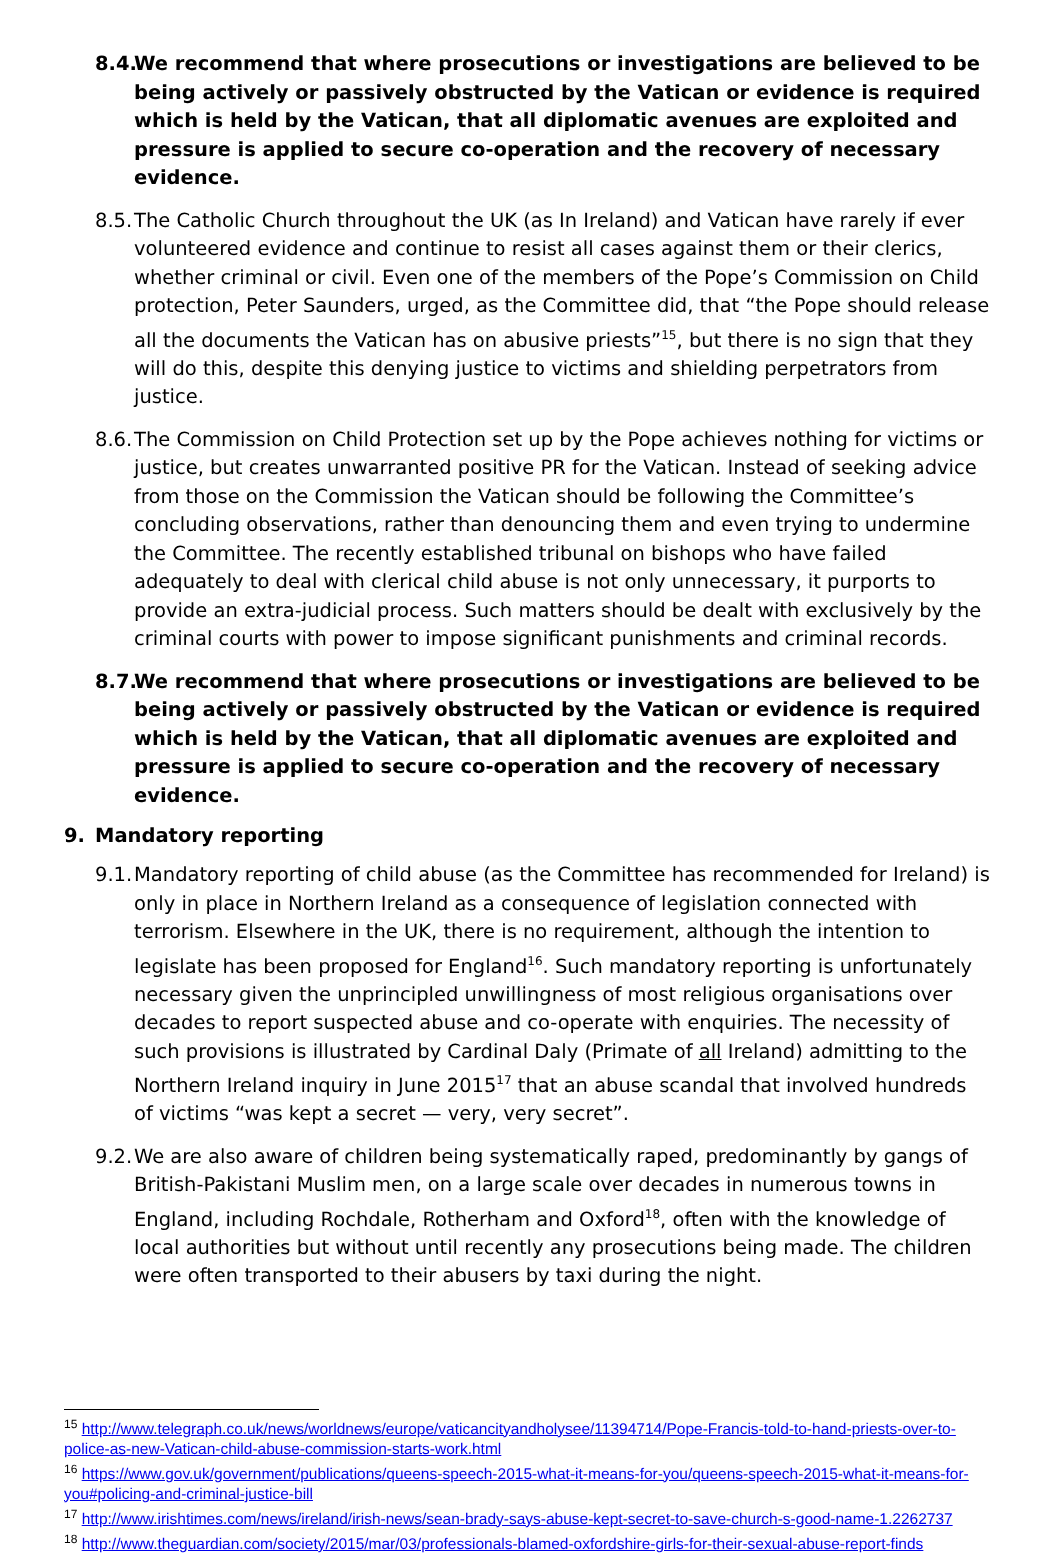8.4. We recommend that where prosecutions or investigations are believed to be being actively or passively obstructed by the Vatican or evidence is required which is held by the Vatican, that all diplomatic avenues are exploited and pressure is applied to secure co-operation and the recovery of necessary evidence.
8.5. The Catholic Church throughout the UK (as In Ireland) and Vatican have rarely if ever volunteered evidence and continue to resist all cases against them or their clerics, whether criminal or civil. Even one of the members of the Pope’s Commission on Child protection, Peter Saunders, urged, as the Committee did, that “the Pope should release all the documents the Vatican has on abusive priests”<sup>15</sup>, but there is no sign that they will do this, despite this denying justice to victims and shielding perpetrators from justice.
8.6. The Commission on Child Protection set up by the Pope achieves nothing for victims or justice, but creates unwarranted positive PR for the Vatican. Instead of seeking advice from those on the Commission the Vatican should be following the Committee’s concluding observations, rather than denouncing them and even trying to undermine the Committee. The recently established tribunal on bishops who have failed adequately to deal with clerical child abuse is not only unnecessary, it purports to provide an extra-judicial process. Such matters should be dealt with exclusively by the criminal courts with power to impose significant punishments and criminal records.
8.7. We recommend that where prosecutions or investigations are believed to be being actively or passively obstructed by the Vatican or evidence is required which is held by the Vatican, that all diplomatic avenues are exploited and pressure is applied to secure co-operation and the recovery of necessary evidence.
9. Mandatory reporting
9.1. Mandatory reporting of child abuse (as the Committee has recommended for Ireland) is only in place in Northern Ireland as a consequence of legislation connected with terrorism. Elsewhere in the UK, there is no requirement, although the intention to legislate has been proposed for England<sup>16</sup>. Such mandatory reporting is unfortunately necessary given the unprincipled unwillingness of most religious organisations over decades to report suspected abuse and co-operate with enquiries. The necessity of such provisions is illustrated by Cardinal Daly (Primate of all Ireland) admitting to the Northern Ireland inquiry in June 2015<sup>17</sup> that an abuse scandal that involved hundreds of victims “was kept a secret — very, very secret”.
9.2. We are also aware of children being systematically raped, predominantly by gangs of British-Pakistani Muslim men, on a large scale over decades in numerous towns in England, including Rochdale, Rotherham and Oxford<sup>18</sup>, often with the knowledge of local authorities but without until recently any prosecutions being made. The children were often transported to their abusers by taxi during the night.
<sup>15</sup> http://www.telegraph.co.uk/news/worldnews/europe/vaticancityandholysee/11394714/Pope-Francis-told-to-hand-priests-over-to-police-as-new-Vatican-child-abuse-commission-starts-work.html
<sup>16</sup> https://www.gov.uk/government/publications/queens-speech-2015-what-it-means-for-you/queens-speech-2015-what-it-means-for-you#policing-and-criminal-justice-bill
<sup>17</sup> http://www.irishtimes.com/news/ireland/irish-news/sean-brady-says-abuse-kept-secret-to-save-church-s-good-name-1.2262737
<sup>18</sup> http://www.theguardian.com/society/2015/mar/03/professionals-blamed-oxfordshire-girls-for-their-sexual-abuse-report-finds